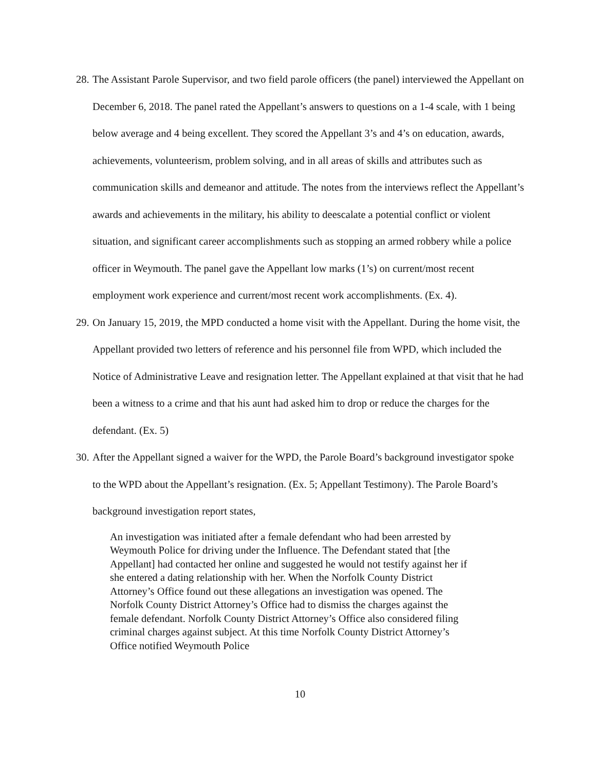28. The Assistant Parole Supervisor, and two field parole officers (the panel) interviewed the Appellant on December 6, 2018. The panel rated the Appellant’s answers to questions on a 1-4 scale, with 1 being below average and 4 being excellent. They scored the Appellant 3’s and 4’s on education, awards, achievements, volunteerism, problem solving, and in all areas of skills and attributes such as communication skills and demeanor and attitude. The notes from the interviews reflect the Appellant’s awards and achievements in the military, his ability to deescalate a potential conflict or violent situation, and significant career accomplishments such as stopping an armed robbery while a police officer in Weymouth. The panel gave the Appellant low marks (1’s) on current/most recent employment work experience and current/most recent work accomplishments. (Ex. 4).
29. On January 15, 2019, the MPD conducted a home visit with the Appellant. During the home visit, the Appellant provided two letters of reference and his personnel file from WPD, which included the Notice of Administrative Leave and resignation letter. The Appellant explained at that visit that he had been a witness to a crime and that his aunt had asked him to drop or reduce the charges for the defendant. (Ex. 5)
30. After the Appellant signed a waiver for the WPD, the Parole Board’s background investigator spoke to the WPD about the Appellant’s resignation. (Ex. 5; Appellant Testimony). The Parole Board’s background investigation report states,
An investigation was initiated after a female defendant who had been arrested by Weymouth Police for driving under the Influence. The Defendant stated that [the Appellant] had contacted her online and suggested he would not testify against her if she entered a dating relationship with her. When the Norfolk County District Attorney’s Office found out these allegations an investigation was opened. The Norfolk County District Attorney’s Office had to dismiss the charges against the female defendant. Norfolk County District Attorney’s Office also considered filing criminal charges against subject. At this time Norfolk County District Attorney’s Office notified Weymouth Police
10